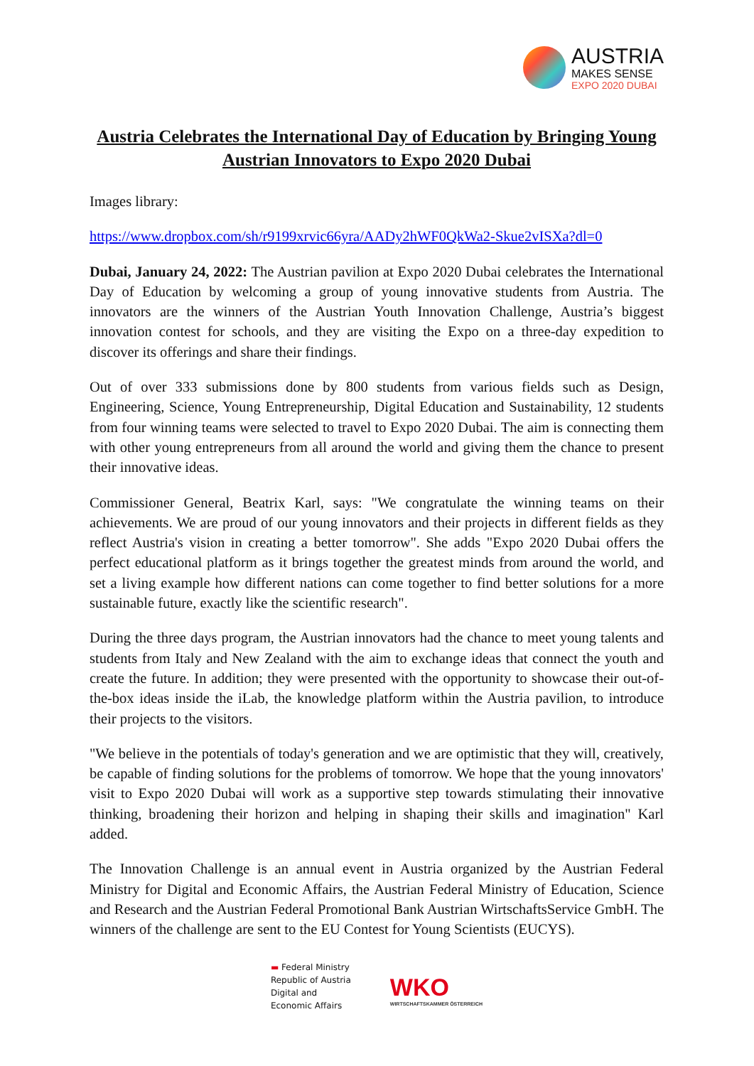AUSTRIA
MAKES SENSE
EXPO 2020 DUBAI
Austria Celebrates the International Day of Education by Bringing Young Austrian Innovators to Expo 2020 Dubai
Images library:
https://www.dropbox.com/sh/r9199xrvic66yra/AADy2hWF0QkWa2-Skue2vISXa?dl=0
Dubai, January 24, 2022: The Austrian pavilion at Expo 2020 Dubai celebrates the International Day of Education by welcoming a group of young innovative students from Austria. The innovators are the winners of the Austrian Youth Innovation Challenge, Austria’s biggest innovation contest for schools, and they are visiting the Expo on a three-day expedition to discover its offerings and share their findings.
Out of over 333 submissions done by 800 students from various fields such as Design, Engineering, Science, Young Entrepreneurship, Digital Education and Sustainability, 12 students from four winning teams were selected to travel to Expo 2020 Dubai. The aim is connecting them with other young entrepreneurs from all around the world and giving them the chance to present their innovative ideas.
Commissioner General, Beatrix Karl, says: "We congratulate the winning teams on their achievements. We are proud of our young innovators and their projects in different fields as they reflect Austria's vision in creating a better tomorrow". She adds "Expo 2020 Dubai offers the perfect educational platform as it brings together the greatest minds from around the world, and set a living example how different nations can come together to find better solutions for a more sustainable future, exactly like the scientific research".
During the three days program, the Austrian innovators had the chance to meet young talents and students from Italy and New Zealand with the aim to exchange ideas that connect the youth and create the future. In addition; they were presented with the opportunity to showcase their out-of-the-box ideas inside the iLab, the knowledge platform within the Austria pavilion, to introduce their projects to the visitors.
"We believe in the potentials of today's generation and we are optimistic that they will, creatively, be capable of finding solutions for the problems of tomorrow. We hope that the young innovators' visit to Expo 2020 Dubai will work as a supportive step towards stimulating their innovative thinking, broadening their horizon and helping in shaping their skills and imagination" Karl added.
The Innovation Challenge is an annual event in Austria organized by the Austrian Federal Ministry for Digital and Economic Affairs, the Austrian Federal Ministry of Education, Science and Research and the Austrian Federal Promotional Bank Austrian WirtschaftsService GmbH. The winners of the challenge are sent to the EU Contest for Young Scientists (EUCYS).
▬ Federal Ministry
Republic of Austria
Digital and
Economic Affairs
WKO
WIRTSCHAFTSKAMMER ÖSTERREICH